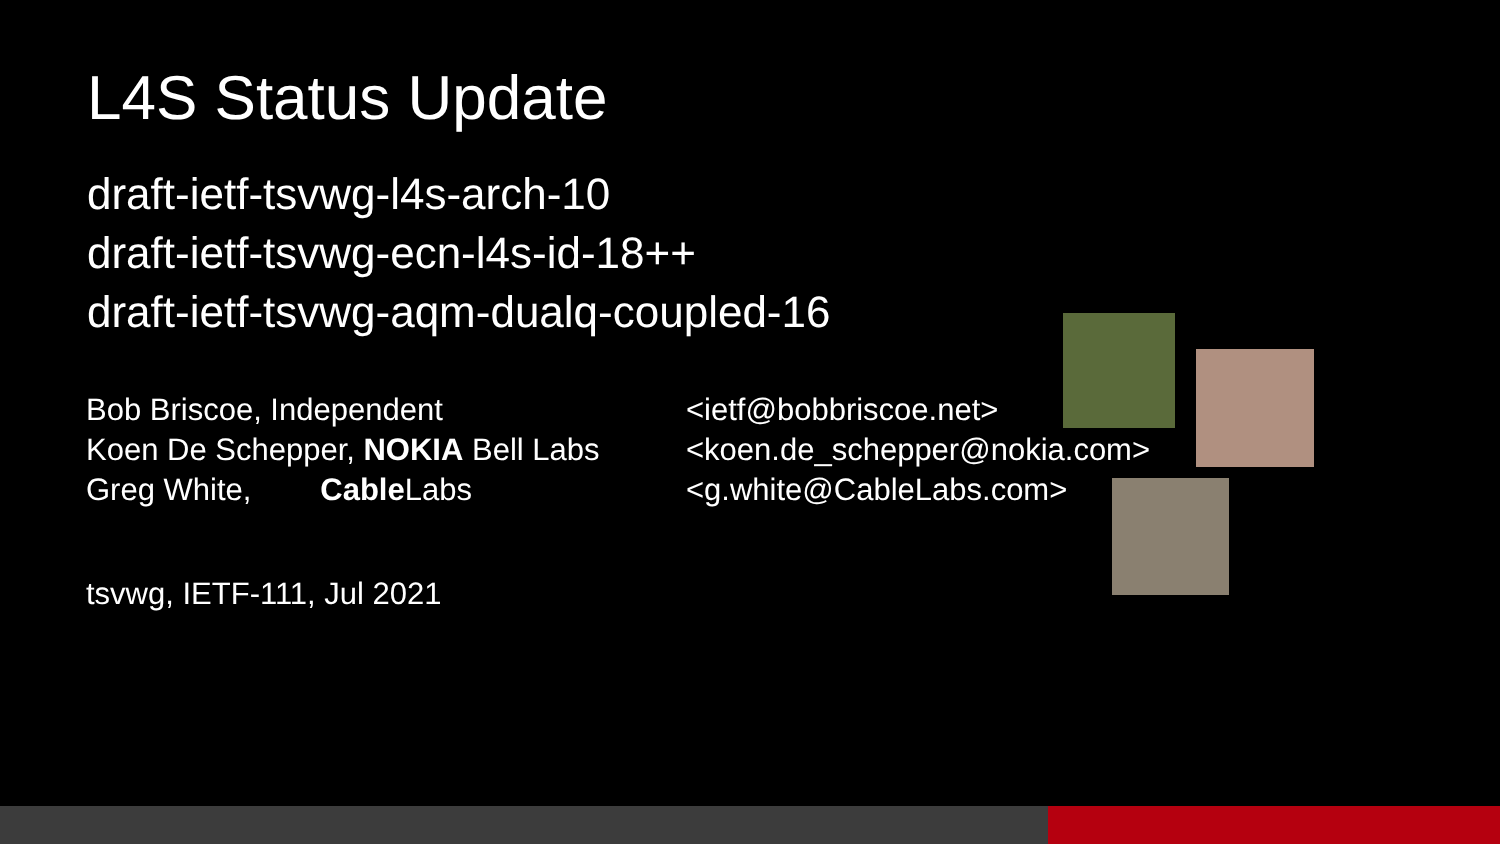L4S Status Update
draft-ietf-tsvwg-l4s-arch-10
draft-ietf-tsvwg-ecn-l4s-id-18++
draft-ietf-tsvwg-aqm-dualq-coupled-16
Bob Briscoe, Independent <ietf@bobbriscoe.net>
Koen De Schepper, NOKIA Bell Labs
<koen.de_schepper@nokia.com>
Greg White, Cable Labs <g.white@CableLabs.com>
tsvwg, IETF-111, Jul 2021